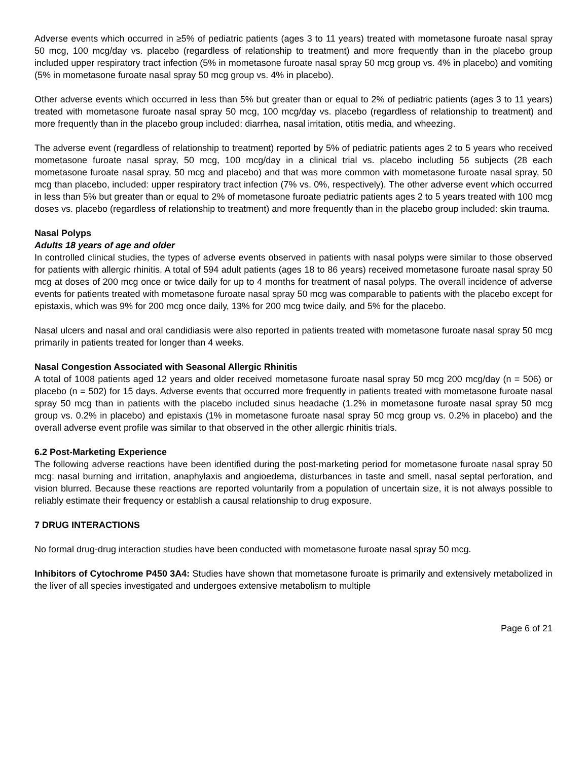Adverse events which occurred in ≥5% of pediatric patients (ages 3 to 11 years) treated with mometasone furoate nasal spray 50 mcg, 100 mcg/day vs. placebo (regardless of relationship to treatment) and more frequently than in the placebo group included upper respiratory tract infection (5% in mometasone furoate nasal spray 50 mcg group vs. 4% in placebo) and vomiting (5% in mometasone furoate nasal spray 50 mcg group vs. 4% in placebo).
Other adverse events which occurred in less than 5% but greater than or equal to 2% of pediatric patients (ages 3 to 11 years) treated with mometasone furoate nasal spray 50 mcg, 100 mcg/day vs. placebo (regardless of relationship to treatment) and more frequently than in the placebo group included: diarrhea, nasal irritation, otitis media, and wheezing.
The adverse event (regardless of relationship to treatment) reported by 5% of pediatric patients ages 2 to 5 years who received mometasone furoate nasal spray, 50 mcg, 100 mcg/day in a clinical trial vs. placebo including 56 subjects (28 each mometasone furoate nasal spray, 50 mcg and placebo) and that was more common with mometasone furoate nasal spray, 50 mcg than placebo, included: upper respiratory tract infection (7% vs. 0%, respectively). The other adverse event which occurred in less than 5% but greater than or equal to 2% of mometasone furoate pediatric patients ages 2 to 5 years treated with 100 mcg doses vs. placebo (regardless of relationship to treatment) and more frequently than in the placebo group included: skin trauma.
Nasal Polyps
Adults 18 years of age and older
In controlled clinical studies, the types of adverse events observed in patients with nasal polyps were similar to those observed for patients with allergic rhinitis. A total of 594 adult patients (ages 18 to 86 years) received mometasone furoate nasal spray 50 mcg at doses of 200 mcg once or twice daily for up to 4 months for treatment of nasal polyps. The overall incidence of adverse events for patients treated with mometasone furoate nasal spray 50 mcg was comparable to patients with the placebo except for epistaxis, which was 9% for 200 mcg once daily, 13% for 200 mcg twice daily, and 5% for the placebo.
Nasal ulcers and nasal and oral candidiasis were also reported in patients treated with mometasone furoate nasal spray 50 mcg primarily in patients treated for longer than 4 weeks.
Nasal Congestion Associated with Seasonal Allergic Rhinitis
A total of 1008 patients aged 12 years and older received mometasone furoate nasal spray 50 mcg 200 mcg/day (n = 506) or placebo (n = 502) for 15 days. Adverse events that occurred more frequently in patients treated with mometasone furoate nasal spray 50 mcg than in patients with the placebo included sinus headache (1.2% in mometasone furoate nasal spray 50 mcg group vs. 0.2% in placebo) and epistaxis (1% in mometasone furoate nasal spray 50 mcg group vs. 0.2% in placebo) and the overall adverse event profile was similar to that observed in the other allergic rhinitis trials.
6.2 Post-Marketing Experience
The following adverse reactions have been identified during the post-marketing period for mometasone furoate nasal spray 50 mcg: nasal burning and irritation, anaphylaxis and angioedema, disturbances in taste and smell, nasal septal perforation, and vision blurred. Because these reactions are reported voluntarily from a population of uncertain size, it is not always possible to reliably estimate their frequency or establish a causal relationship to drug exposure.
7 DRUG INTERACTIONS
No formal drug-drug interaction studies have been conducted with mometasone furoate nasal spray 50 mcg.
Inhibitors of Cytochrome P450 3A4: Studies have shown that mometasone furoate is primarily and extensively metabolized in the liver of all species investigated and undergoes extensive metabolism to multiple
Page 6 of 21